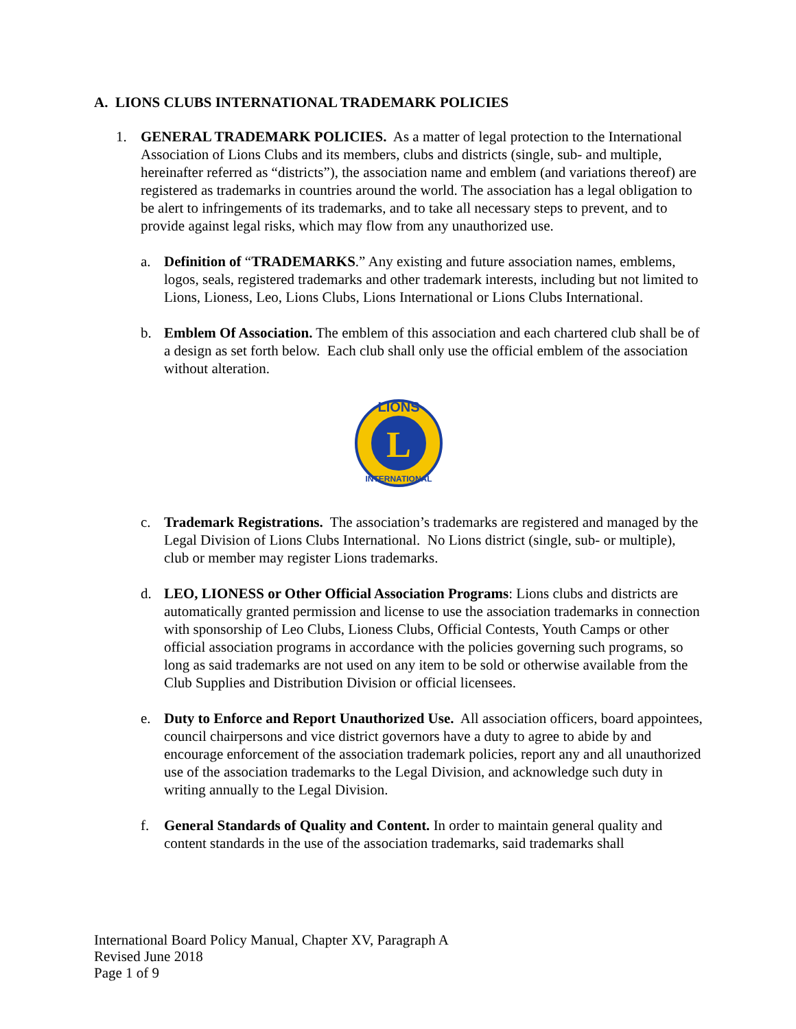A. LIONS CLUBS INTERNATIONAL TRADEMARK POLICIES
1. GENERAL TRADEMARK POLICIES. As a matter of legal protection to the International Association of Lions Clubs and its members, clubs and districts (single, sub- and multiple, hereinafter referred as “districts”), the association name and emblem (and variations thereof) are registered as trademarks in countries around the world. The association has a legal obligation to be alert to infringements of its trademarks, and to take all necessary steps to prevent, and to provide against legal risks, which may flow from any unauthorized use.
a. Definition of “TRADEMARKS.” Any existing and future association names, emblems, logos, seals, registered trademarks and other trademark interests, including but not limited to Lions, Lioness, Leo, Lions Clubs, Lions International or Lions Clubs International.
b. Emblem Of Association. The emblem of this association and each chartered club shall be of a design as set forth below. Each club shall only use the official emblem of the association without alteration.
L
LIONS
INTERNATIONAL
c. Trademark Registrations. The association’s trademarks are registered and managed by the Legal Division of Lions Clubs International. No Lions district (single, sub- or multiple), club or member may register Lions trademarks.
d. LEO, LIONESS or Other Official Association Programs: Lions clubs and districts are automatically granted permission and license to use the association trademarks in connection with sponsorship of Leo Clubs, Lioness Clubs, Official Contests, Youth Camps or other official association programs in accordance with the policies governing such programs, so long as said trademarks are not used on any item to be sold or otherwise available from the Club Supplies and Distribution Division or official licensees.
e. Duty to Enforce and Report Unauthorized Use. All association officers, board appointees, council chairpersons and vice district governors have a duty to agree to abide by and encourage enforcement of the association trademark policies, report any and all unauthorized use of the association trademarks to the Legal Division, and acknowledge such duty in writing annually to the Legal Division.
f. General Standards of Quality and Content. In order to maintain general quality and content standards in the use of the association trademarks, said trademarks shall
International Board Policy Manual, Chapter XV, Paragraph A
Revised June 2018
Page 1 of 9